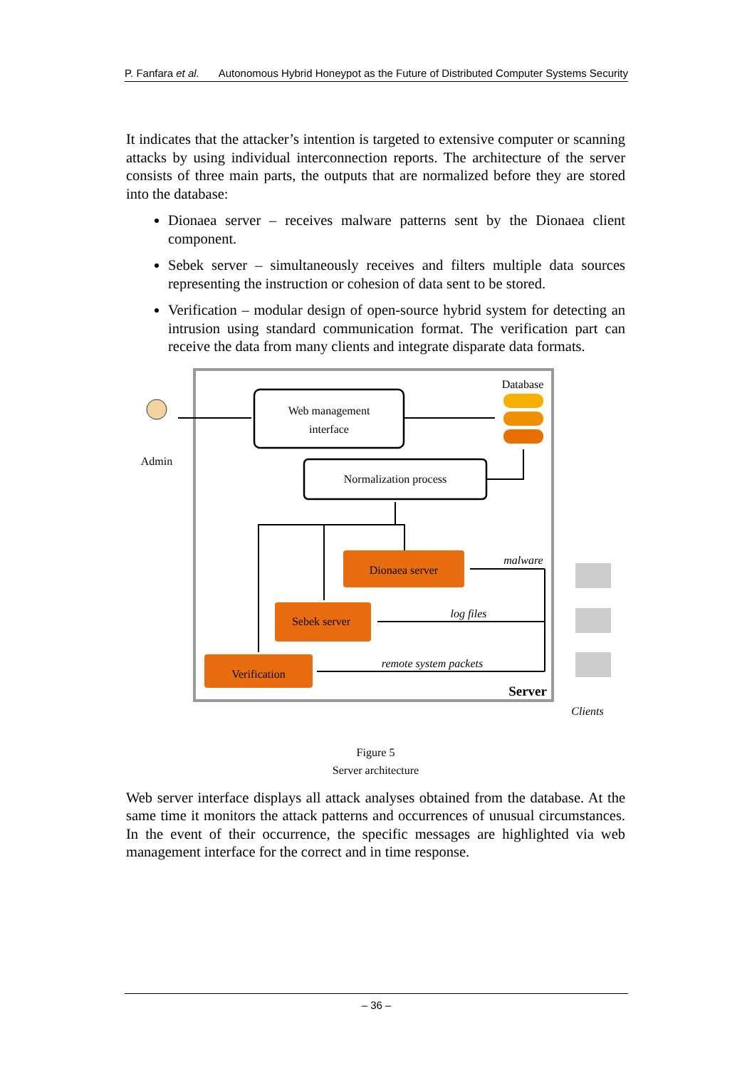P. Fanfara et al. Autonomous Hybrid Honeypot as the Future of Distributed Computer Systems Security
It indicates that the attacker’s intention is targeted to extensive computer or scanning attacks by using individual interconnection reports. The architecture of the server consists of three main parts, the outputs that are normalized before they are stored into the database:
Dionaea server – receives malware patterns sent by the Dionaea client component.
Sebek server – simultaneously receives and filters multiple data sources representing the instruction or cohesion of data sent to be stored.
Verification – modular design of open-source hybrid system for detecting an intrusion using standard communication format. The verification part can receive the data from many clients and integrate disparate data formats.
Web management
interface
Database
Normalization process
Dionaea server
Sebek server
Verification
Admin
malware
log files
remote system packets
Server
Clients
Figure 5
Server architecture
Web server interface displays all attack analyses obtained from the database. At the same time it monitors the attack patterns and occurrences of unusual circumstances. In the event of their occurrence, the specific messages are highlighted via web management interface for the correct and in time response.
– 36 –